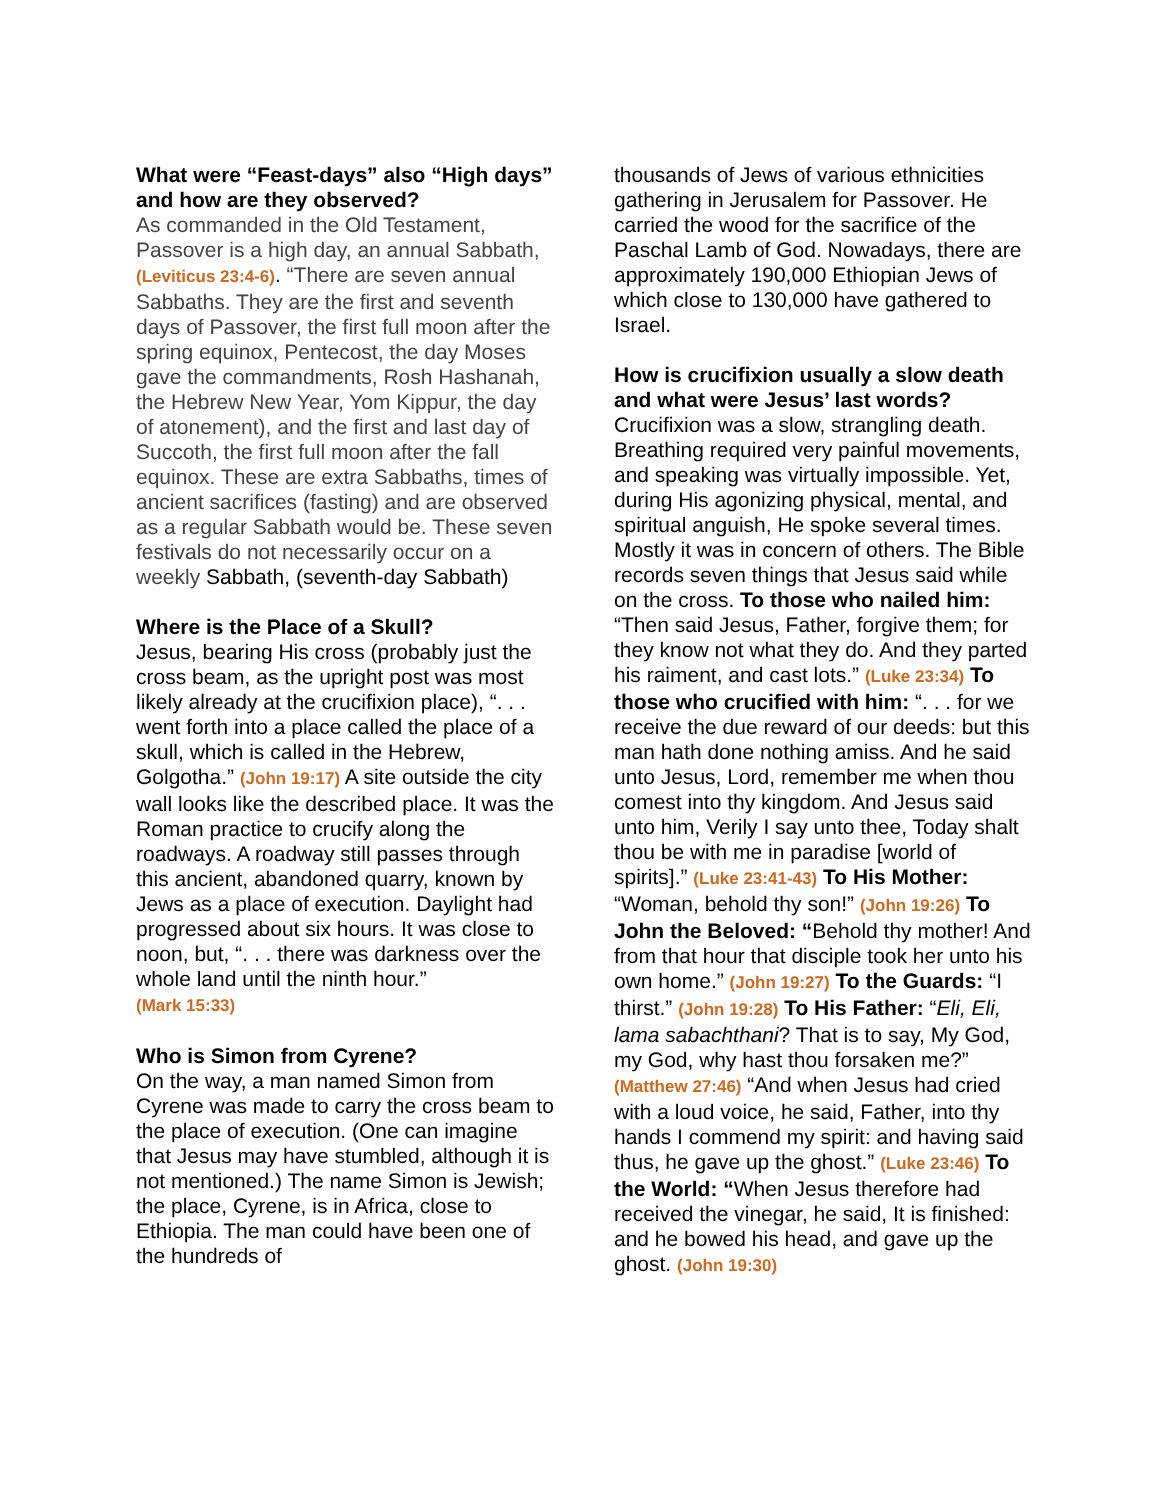What were “Feast-days” also “High days” and how are they observed?
As commanded in the Old Testament, Passover is a high day, an annual Sabbath,
(Leviticus 23:4-6). “There are seven annual Sabbaths. They are the first and seventh days of Passover, the first full moon after the spring equinox, Pentecost, the day Moses gave the commandments, Rosh Hashanah, the Hebrew New Year, Yom Kippur, the day of atonement), and the first and last day of Succoth, the first full moon after the fall equinox. These are extra Sabbaths, times of ancient sacrifices (fasting) and are observed as a regular Sabbath would be. These seven festivals do not necessarily occur on a weekly Sabbath, (seventh-day Sabbath)
Where is the Place of a Skull?
Jesus, bearing His cross (probably just the cross beam, as the upright post was most likely already at the crucifixion place), “. . . went forth into a place called the place of a skull, which is called in the Hebrew, Golgotha.” (John 19:17) A site outside the city wall looks like the described place. It was the Roman practice to crucify along the roadways. A roadway still passes through this ancient, abandoned quarry, known by Jews as a place of execution. Daylight had progressed about six hours. It was close to noon, but, “. . . there was darkness over the whole land until the ninth hour.”
(Mark 15:33)
Who is Simon from Cyrene?
On the way, a man named Simon from Cyrene was made to carry the cross beam to the place of execution. (One can imagine that Jesus may have stumbled, although it is not mentioned.) The name Simon is Jewish; the place, Cyrene, is in Africa, close to Ethiopia. The man could have been one of the hundreds of
thousands of Jews of various ethnicities gathering in Jerusalem for Passover. He carried the wood for the sacrifice of the Paschal Lamb of God. Nowadays, there are approximately 190,000 Ethiopian Jews of which close to 130,000 have gathered to Israel.
How is crucifixion usually a slow death and what were Jesus’ last words?
Crucifixion was a slow, strangling death. Breathing required very painful movements, and speaking was virtually impossible. Yet, during His agonizing physical, mental, and spiritual anguish, He spoke several times. Mostly it was in concern of others. The Bible records seven things that Jesus said while on the cross. To those who nailed him: “Then said Jesus, Father, forgive them; for they know not what they do. And they parted his raiment, and cast lots.” (Luke 23:34) To those who crucified with him: “. . . for we receive the due reward of our deeds: but this man hath done nothing amiss. And he said unto Jesus, Lord, remember me when thou comest into thy kingdom. And Jesus said unto him, Verily I say unto thee, Today shalt thou be with me in paradise [world of spirits].” (Luke 23:41-43) To His Mother: “Woman, behold thy son!” (John 19:26) To John the Beloved: “Behold thy mother! And from that hour that disciple took her unto his own home.” (John 19:27) To the Guards: “I thirst.” (John 19:28) To His Father: “Eli, Eli, lama sabachthani? That is to say, My God, my God, why hast thou forsaken me?” (Matthew 27:46) “And when Jesus had cried with a loud voice, he said, Father, into thy hands I commend my spirit: and having said thus, he gave up the ghost.” (Luke 23:46) To the World: “When Jesus therefore had received the vinegar, he said, It is finished: and he bowed his head, and gave up the ghost. (John 19:30)